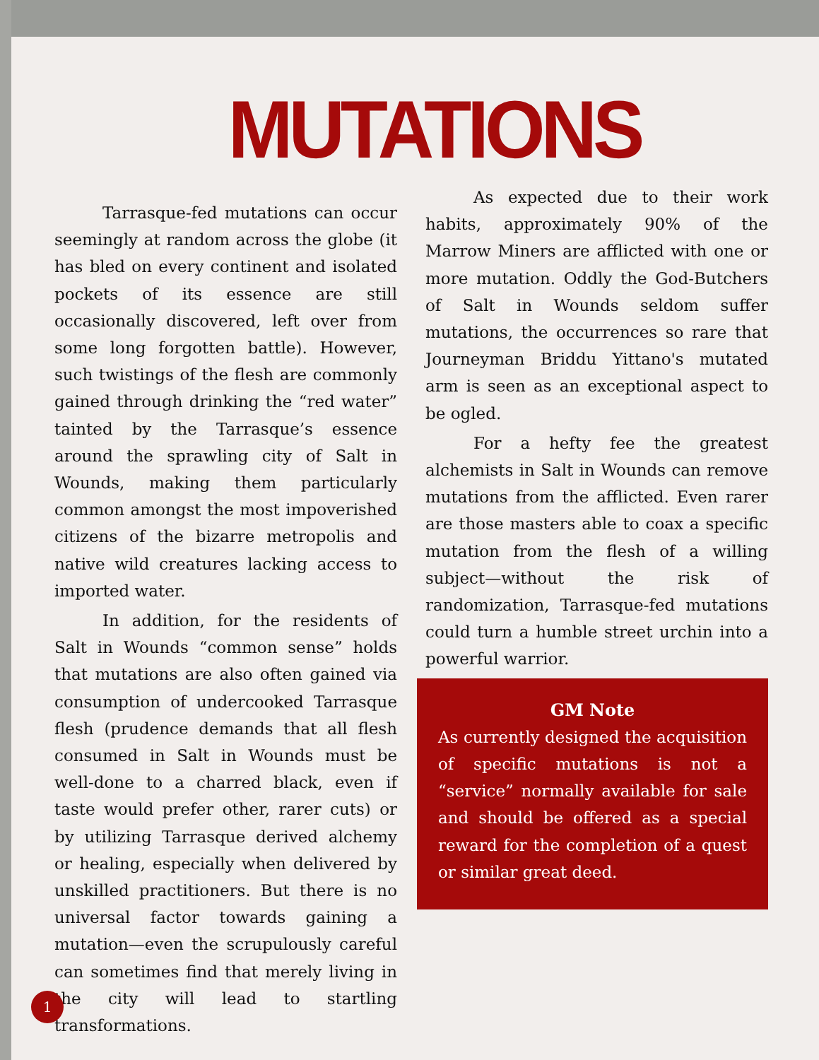MUTATIONS
Tarrasque-fed mutations can occur seemingly at random across the globe (it has bled on every continent and isolated pockets of its essence are still occasionally discovered, left over from some long forgotten battle). However, such twistings of the flesh are commonly gained through drinking the “red water” tainted by the Tarrasque’s essence around the sprawling city of Salt in Wounds, making them particularly common amongst the most impoverished citizens of the bizarre metropolis and native wild creatures lacking access to imported water.
In addition, for the residents of Salt in Wounds “common sense” holds that mutations are also often gained via consumption of undercooked Tarrasque flesh (prudence demands that all flesh consumed in Salt in Wounds must be well-done to a charred black, even if taste would prefer other, rarer cuts) or by utilizing Tarrasque derived alchemy or healing, especially when delivered by unskilled practitioners. But there is no universal factor towards gaining a mutation—even the scrupulously careful can sometimes find that merely living in the city will lead to startling transformations.
As expected due to their work habits, approximately 90% of the Marrow Miners are afflicted with one or more mutation. Oddly the God-Butchers of Salt in Wounds seldom suffer mutations, the occurrences so rare that Journeyman Briddu Yittano's mutated arm is seen as an exceptional aspect to be ogled.
For a hefty fee the greatest alchemists in Salt in Wounds can remove mutations from the afflicted. Even rarer are those masters able to coax a specific mutation from the flesh of a willing subject—without the risk of randomization, Tarrasque-fed mutations could turn a humble street urchin into a powerful warrior.
GM Note
As currently designed the acquisition of specific mutations is not a “service” normally available for sale and should be offered as a special reward for the completion of a quest or similar great deed.
1